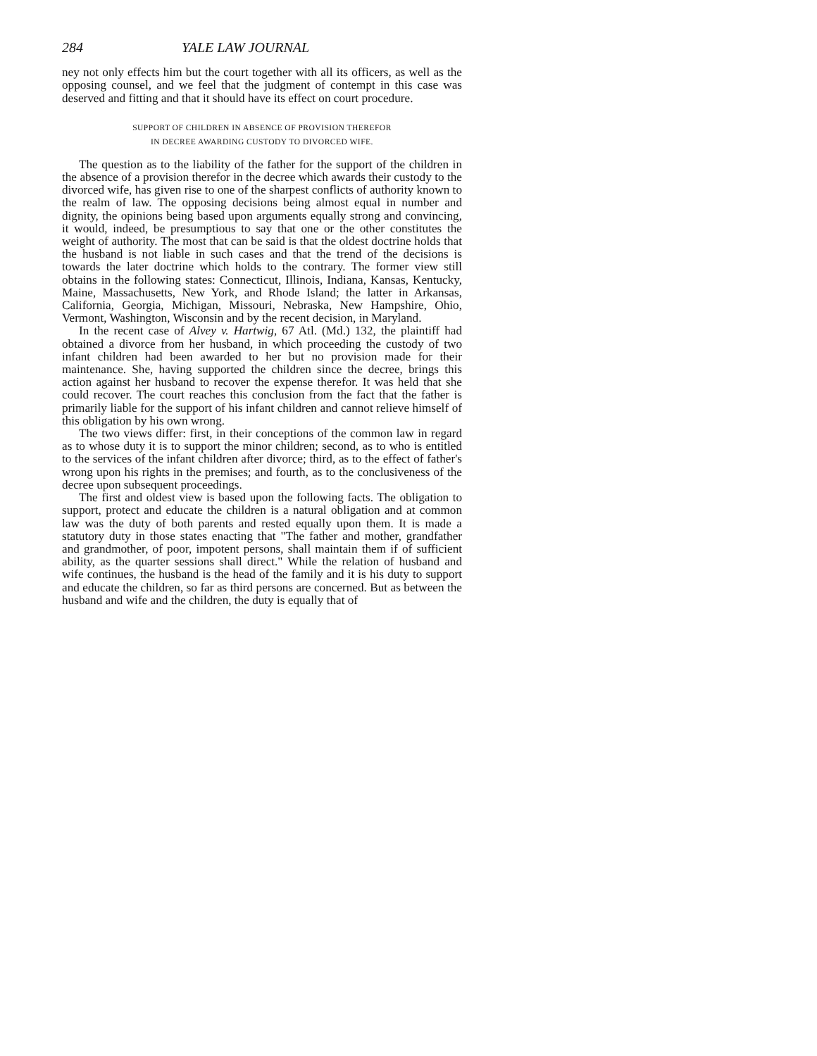284 YALE LAW JOURNAL
ney not only effects him but the court together with all its officers, as well as the opposing counsel, and we feel that the judgment of contempt in this case was deserved and fitting and that it should have its effect on court procedure.
SUPPORT OF CHILDREN IN ABSENCE OF PROVISION THEREFOR
IN DECREE AWARDING CUSTODY TO DIVORCED WIFE.
The question as to the liability of the father for the support of the children in the absence of a provision therefor in the decree which awards their custody to the divorced wife, has given rise to one of the sharpest conflicts of authority known to the realm of law. The opposing decisions being almost equal in number and dignity, the opinions being based upon arguments equally strong and convincing, it would, indeed, be presumptious to say that one or the other constitutes the weight of authority. The most that can be said is that the oldest doctrine holds that the husband is not liable in such cases and that the trend of the decisions is towards the later doctrine which holds to the contrary. The former view still obtains in the following states: Connecticut, Illinois, Indiana, Kansas, Kentucky, Maine, Massachusetts, New York, and Rhode Island; the latter in Arkansas, California, Georgia, Michigan, Missouri, Nebraska, New Hampshire, Ohio, Vermont, Washington, Wisconsin and by the recent decision, in Maryland.
In the recent case of Alvey v. Hartwig, 67 Atl. (Md.) 132, the plaintiff had obtained a divorce from her husband, in which proceeding the custody of two infant children had been awarded to her but no provision made for their maintenance. She, having supported the children since the decree, brings this action against her husband to recover the expense therefor. It was held that she could recover. The court reaches this conclusion from the fact that the father is primarily liable for the support of his infant children and cannot relieve himself of this obligation by his own wrong.
The two views differ: first, in their conceptions of the common law in regard as to whose duty it is to support the minor children; second, as to who is entitled to the services of the infant children after divorce; third, as to the effect of father's wrong upon his rights in the premises; and fourth, as to the conclusiveness of the decree upon subsequent proceedings.
The first and oldest view is based upon the following facts. The obligation to support, protect and educate the children is a natural obligation and at common law was the duty of both parents and rested equally upon them. It is made a statutory duty in those states enacting that "The father and mother, grandfather and grandmother, of poor, impotent persons, shall maintain them if of sufficient ability, as the quarter sessions shall direct." While the relation of husband and wife continues, the husband is the head of the family and it is his duty to support and educate the children, so far as third persons are concerned. But as between the husband and wife and the children, the duty is equally that of